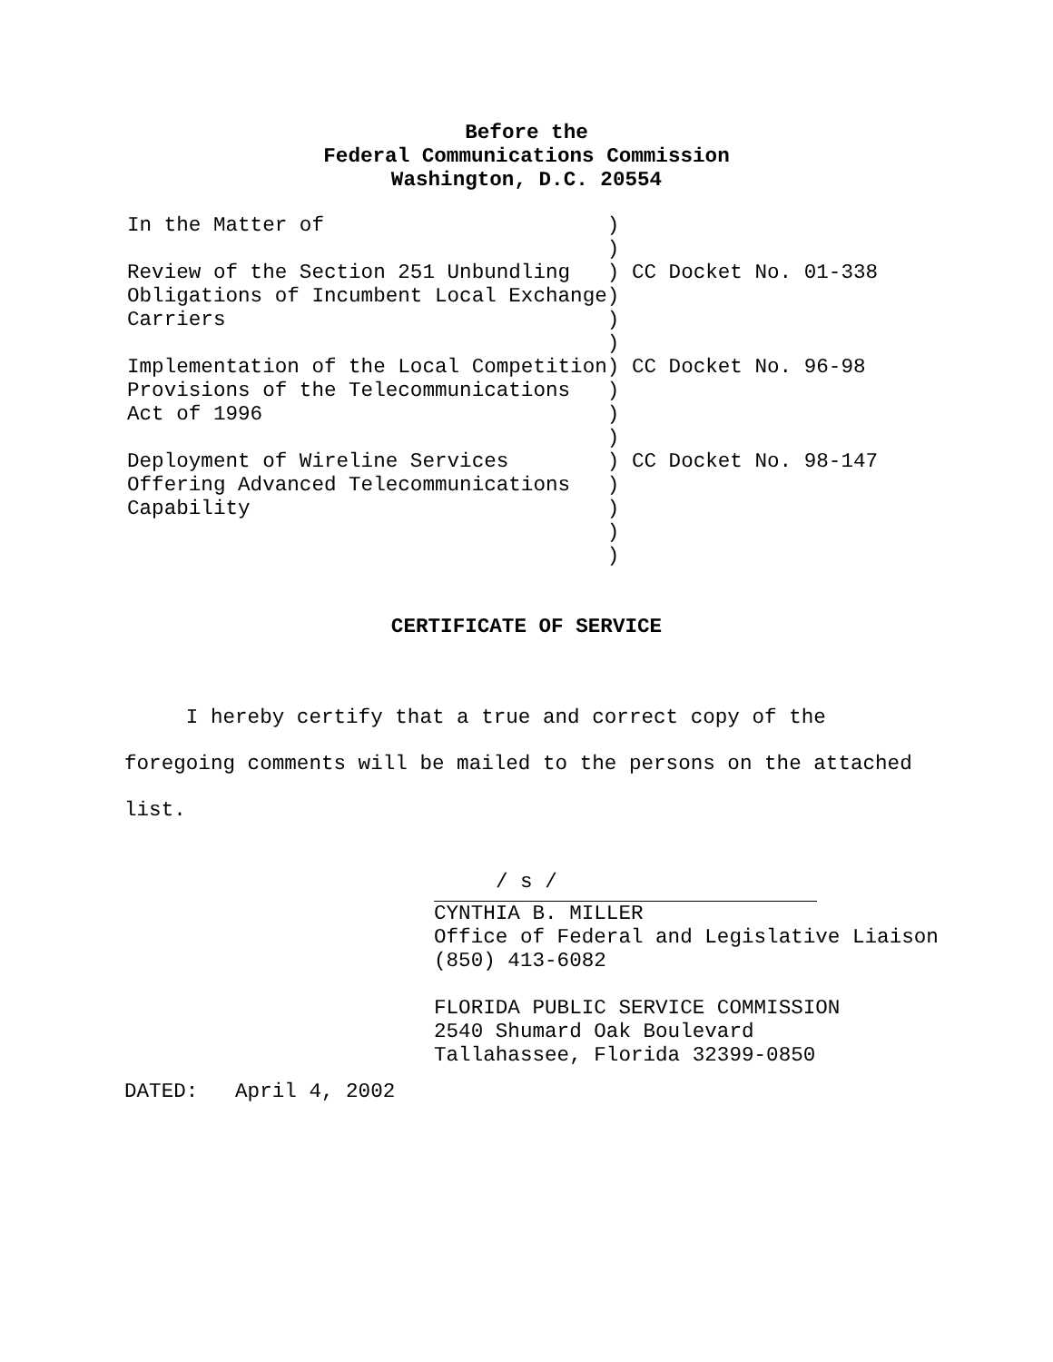Before the
Federal Communications Commission
Washington, D.C. 20554
| In the Matter of Review of the Section 251 Unbundling Obligations of Incumbent Local Exchange Carriers Implementation of the Local Competition Provisions of the Telecommunications Act of 1996 Deployment of Wireline Services Offering Advanced Telecommunications Capability | ) ) ) ) ) ) ) ) ) ) ) ) ) ) ) | CC Docket No. 01-338 CC Docket No. 96-98 CC Docket No. 98-147 |
CERTIFICATE OF SERVICE
I hereby certify that a true and correct copy of the foregoing comments will be mailed to the persons on the attached list.
/ s /
CYNTHIA B. MILLER
Office of Federal and Legislative Liaison
(850) 413-6082
FLORIDA PUBLIC SERVICE COMMISSION
2540 Shumard Oak Boulevard
Tallahassee, Florida 32399-0850
DATED: April 4, 2002